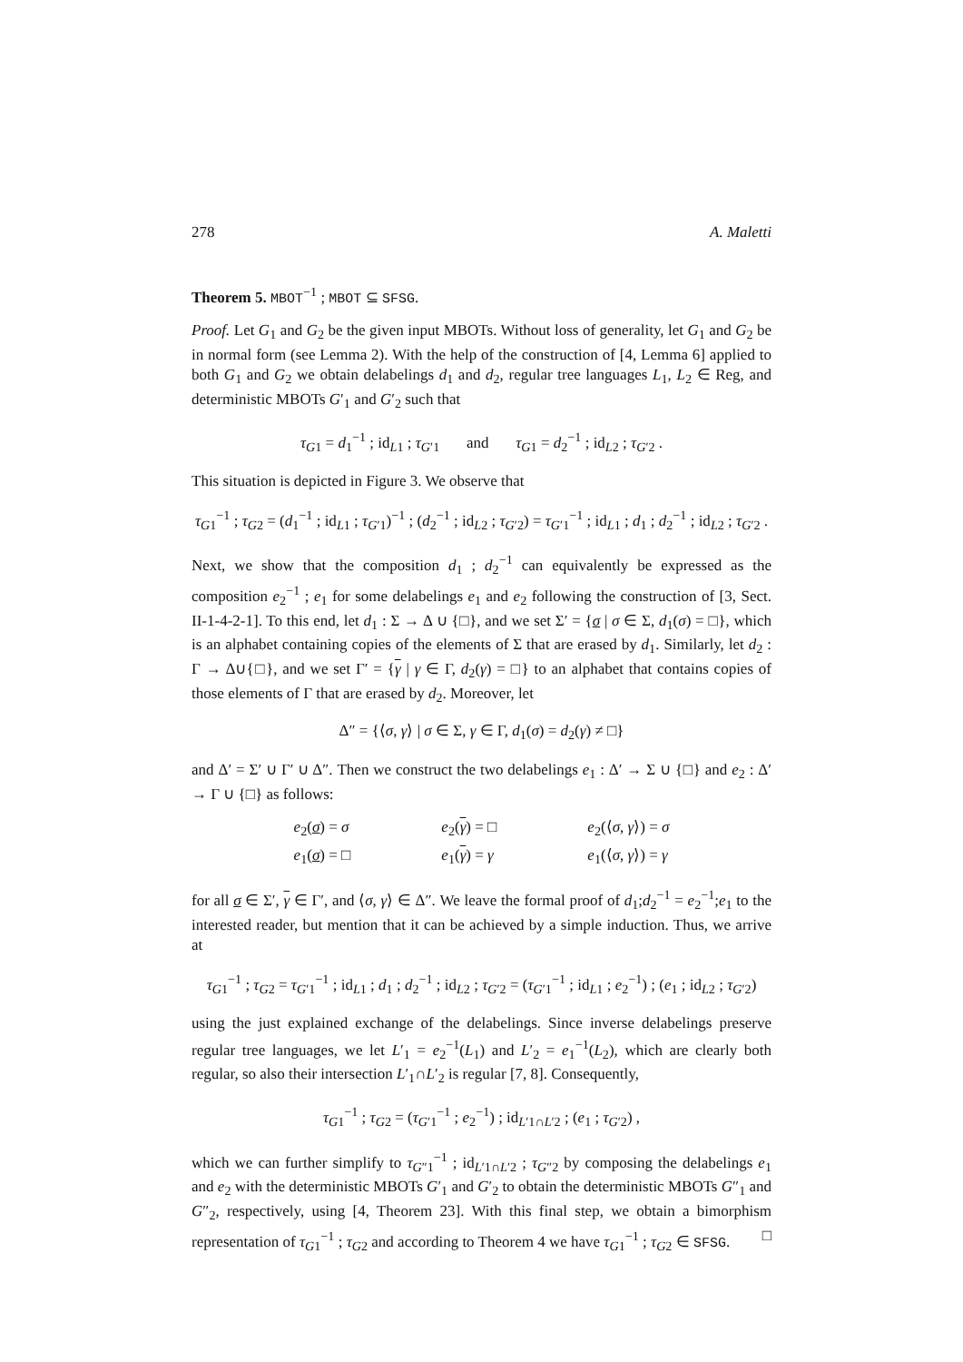278 A. Maletti
Theorem 5. MBOT<sup>−1</sup> ; MBOT ⊆ SFSG.
Proof. Let G<sub>1</sub> and G<sub>2</sub> be the given input MBOTs. Without loss of generality, let G<sub>1</sub> and G<sub>2</sub> be in normal form (see Lemma 2). With the help of the construction of [4, Lemma 6] applied to both G<sub>1</sub> and G<sub>2</sub> we obtain delabelings d<sub>1</sub> and d<sub>2</sub>, regular tree languages L<sub>1</sub>, L<sub>2</sub> ∈ Reg, and deterministic MBOTs G′<sub>1</sub> and G′<sub>2</sub> such that
τ<sub>G1</sub> = d<sub>1</sub><sup>−1</sup> ; id<sub>L1</sub> ; τ<sub>G′1</sub> and τ<sub>G1</sub> = d<sub>2</sub><sup>−1</sup> ; id<sub>L2</sub> ; τ<sub>G′2</sub> .
This situation is depicted in Figure 3. We observe that
τ<sub>G1</sub><sup>−1</sup> ; τ<sub>G2</sub> = (d<sub>1</sub><sup>−1</sup> ; id<sub>L1</sub> ; τ<sub>G′1</sub>)<sup>−1</sup> ; (d<sub>2</sub><sup>−1</sup> ; id<sub>L2</sub> ; τ<sub>G′2</sub>) = τ<sub>G′1</sub><sup>−1</sup> ; id<sub>L1</sub> ; d<sub>1</sub> ; d<sub>2</sub><sup>−1</sup> ; id<sub>L2</sub> ; τ<sub>G′2</sub> .
Next, we show that the composition d<sub>1</sub> ; d<sub>2</sub><sup>−1</sup> can equivalently be expressed as the composition e<sub>2</sub><sup>−1</sup> ; e<sub>1</sub> for some delabelings e<sub>1</sub> and e<sub>2</sub> following the construction of [3, Sect. II-1-4-2-1]. To this end, let d<sub>1</sub> : Σ → Δ ∪ {□}, and we set Σ′ = {σ | σ ∈ Σ, d<sub>1</sub>(σ) = □}, which is an alphabet containing copies of the elements of Σ that are erased by d<sub>1</sub>. Similarly, let d<sub>2</sub> : Γ → Δ∪{□}, and we set Γ′ = {γ | γ ∈ Γ, d<sub>2</sub>(γ) = □} to an alphabet that contains copies of those elements of Γ that are erased by d<sub>2</sub>. Moreover, let
Δ″ = {⟨σ, γ⟩ | σ ∈ Σ, γ ∈ Γ, d<sub>1</sub>(σ) = d<sub>2</sub>(γ) ≠ □}
and Δ′ = Σ′ ∪ Γ′ ∪ Δ″. Then we construct the two delabelings e<sub>1</sub> : Δ′ → Σ ∪ {□} and e<sub>2</sub> : Δ′ → Γ ∪ {□} as follows:
| e<sub>2</sub>( σ ) = σ | e<sub>2</sub>( γ ) = □ | e<sub>2</sub>(⟨ σ , γ ⟩) = σ |
| e<sub>1</sub>( σ ) = □ | e<sub>1</sub>( γ ) = γ | e<sub>1</sub>(⟨ σ , γ ⟩) = γ |
for all σ ∈ Σ′, γ ∈ Γ′, and ⟨σ, γ⟩ ∈ Δ″. We leave the formal proof of d<sub>1</sub>;d<sub>2</sub><sup>−1</sup> = e<sub>2</sub><sup>−1</sup>;e<sub>1</sub> to the interested reader, but mention that it can be achieved by a simple induction. Thus, we arrive at
τ<sub>G1</sub><sup>−1</sup> ; τ<sub>G2</sub> = τ<sub>G′1</sub><sup>−1</sup> ; id<sub>L1</sub> ; d<sub>1</sub> ; d<sub>2</sub><sup>−1</sup> ; id<sub>L2</sub> ; τ<sub>G′2</sub> = (τ<sub>G′1</sub><sup>−1</sup> ; id<sub>L1</sub> ; e<sub>2</sub><sup>−1</sup>) ; (e<sub>1</sub> ; id<sub>L2</sub> ; τ<sub>G′2</sub>)
using the just explained exchange of the delabelings. Since inverse delabelings preserve regular tree languages, we let L′<sub>1</sub> = e<sub>2</sub><sup>−1</sup>(L<sub>1</sub>) and L′<sub>2</sub> = e<sub>1</sub><sup>−1</sup>(L<sub>2</sub>), which are clearly both regular, so also their intersection L′<sub>1</sub>∩L′<sub>2</sub> is regular [7, 8]. Consequently,
τ<sub>G1</sub><sup>−1</sup> ; τ<sub>G2</sub> = (τ<sub>G′1</sub><sup>−1</sup> ; e<sub>2</sub><sup>−1</sup>) ; id<sub>L′1∩L′2</sub> ; (e<sub>1</sub> ; τ<sub>G′2</sub>) ,
which we can further simplify to τ<sub>G″1</sub><sup>−1</sup> ; id<sub>L′1∩L′2</sub> ; τ<sub>G″2</sub> by composing the delabelings e<sub>1</sub> and e<sub>2</sub> with the deterministic MBOTs G′<sub>1</sub> and G′<sub>2</sub> to obtain the deterministic MBOTs G″<sub>1</sub> and G″<sub>2</sub>, respectively, using [4, Theorem 23]. With this final step, we obtain a bimorphism representation of τ<sub>G1</sub><sup>−1</sup> ; τ<sub>G2</sub> and according to Theorem 4 we have τ<sub>G1</sub><sup>−1</sup> ; τ<sub>G2</sub> ∈ SFSG. □